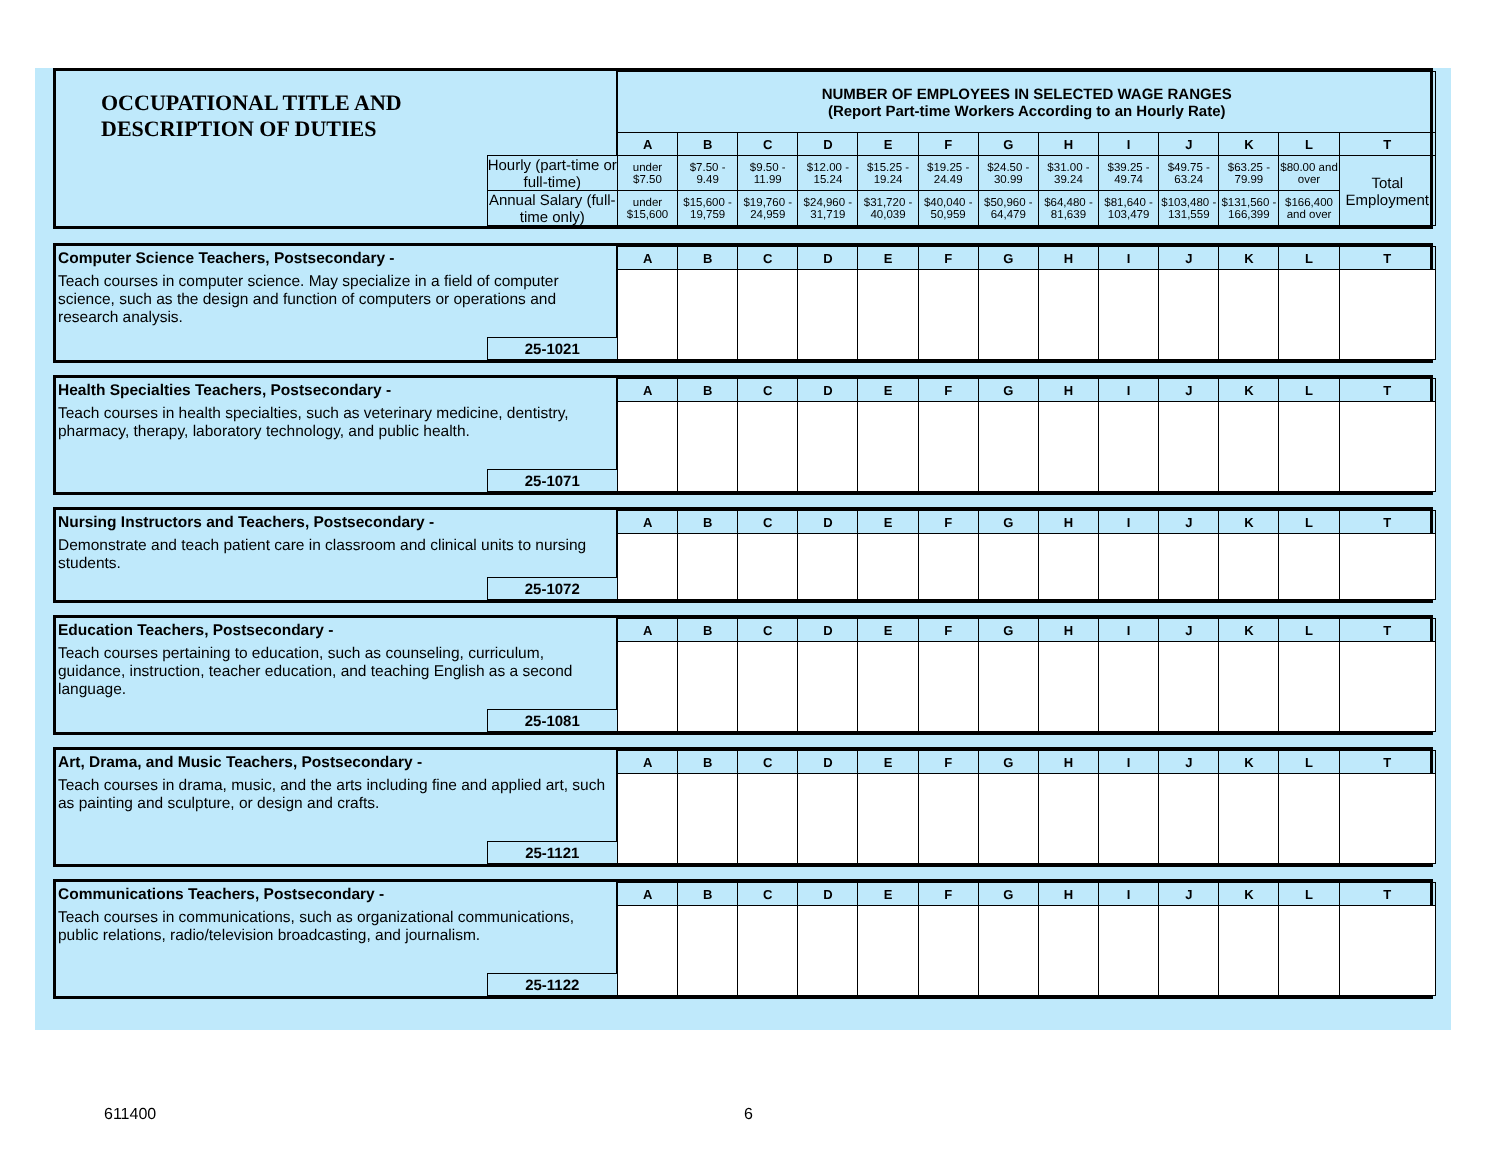| OCCUPATIONAL TITLE AND DESCRIPTION OF DUTIES | | NUMBER OF EMPLOYEES IN SELECTED WAGE RANGES (Report Part-time Workers According to an Hourly Rate) | | | | | | | | | | | | |
| | | A | B | C | D | E | F | G | H | I | J | K | L | T |
| | Hourly (part-time or full-time) | under $7.50 | $7.50 - 9.49 | $9.50 - 11.99 | $12.00 - 15.24 | $15.25 - 19.24 | $19.25 - 24.49 | $24.50 - 30.99 | $31.00 - 39.24 | $39.25 - 49.74 | $49.75 - 63.24 | $63.25 - 79.99 | $80.00 and over | Total Employment |
| | Annual Salary (full-time only) | under $15,600 | $15,600 - 19,759 | $19,760 - 24,959 | $24,960 - 31,719 | $31,720 - 40,039 | $40,040 - 50,959 | $50,960 - 64,479 | $64,480 - 81,639 | $81,640 - 103,479 | $103,480 - 131,559 | $131,560 - 166,399 | $166,400 and over | |
| Computer Science Teachers, Postsecondary - | | A | B | C | D | E | F | G | H | I | J | K | L | T |
| Teach courses in computer science. May specialize in a field of computer science, such as the design and function of computers or operations and research analysis. | | | | | | | | | | | | | | |
| | 25-1021 | | | | | | | | | | | | | |
| Health Specialties Teachers, Postsecondary - | | A | B | C | D | E | F | G | H | I | J | K | L | T |
| Teach courses in health specialties, such as veterinary medicine, dentistry, pharmacy, therapy, laboratory technology, and public health. | | | | | | | | | | | | | | |
| | 25-1071 | | | | | | | | | | | | | |
| Nursing Instructors and Teachers, Postsecondary - | | A | B | C | D | E | F | G | H | I | J | K | L | T |
| Demonstrate and teach patient care in classroom and clinical units to nursing students. | | | | | | | | | | | | | | |
| | 25-1072 | | | | | | | | | | | | | |
| Education Teachers, Postsecondary - | | A | B | C | D | E | F | G | H | I | J | K | L | T |
| Teach courses pertaining to education, such as counseling, curriculum, guidance, instruction, teacher education, and teaching English as a second language. | | | | | | | | | | | | | | |
| | 25-1081 | | | | | | | | | | | | | |
| Art, Drama, and Music Teachers, Postsecondary - | | A | B | C | D | E | F | G | H | I | J | K | L | T |
| Teach courses in drama, music, and the arts including fine and applied art, such as painting and sculpture, or design and crafts. | | | | | | | | | | | | | | |
| | 25-1121 | | | | | | | | | | | | | |
| Communications Teachers, Postsecondary - | | A | B | C | D | E | F | G | H | I | J | K | L | T |
| Teach courses in communications, such as organizational communications, public relations, radio/television broadcasting, and journalism. | | | | | | | | | | | | | | |
| | 25-1122 | | | | | | | | | | | | | |
611400 6